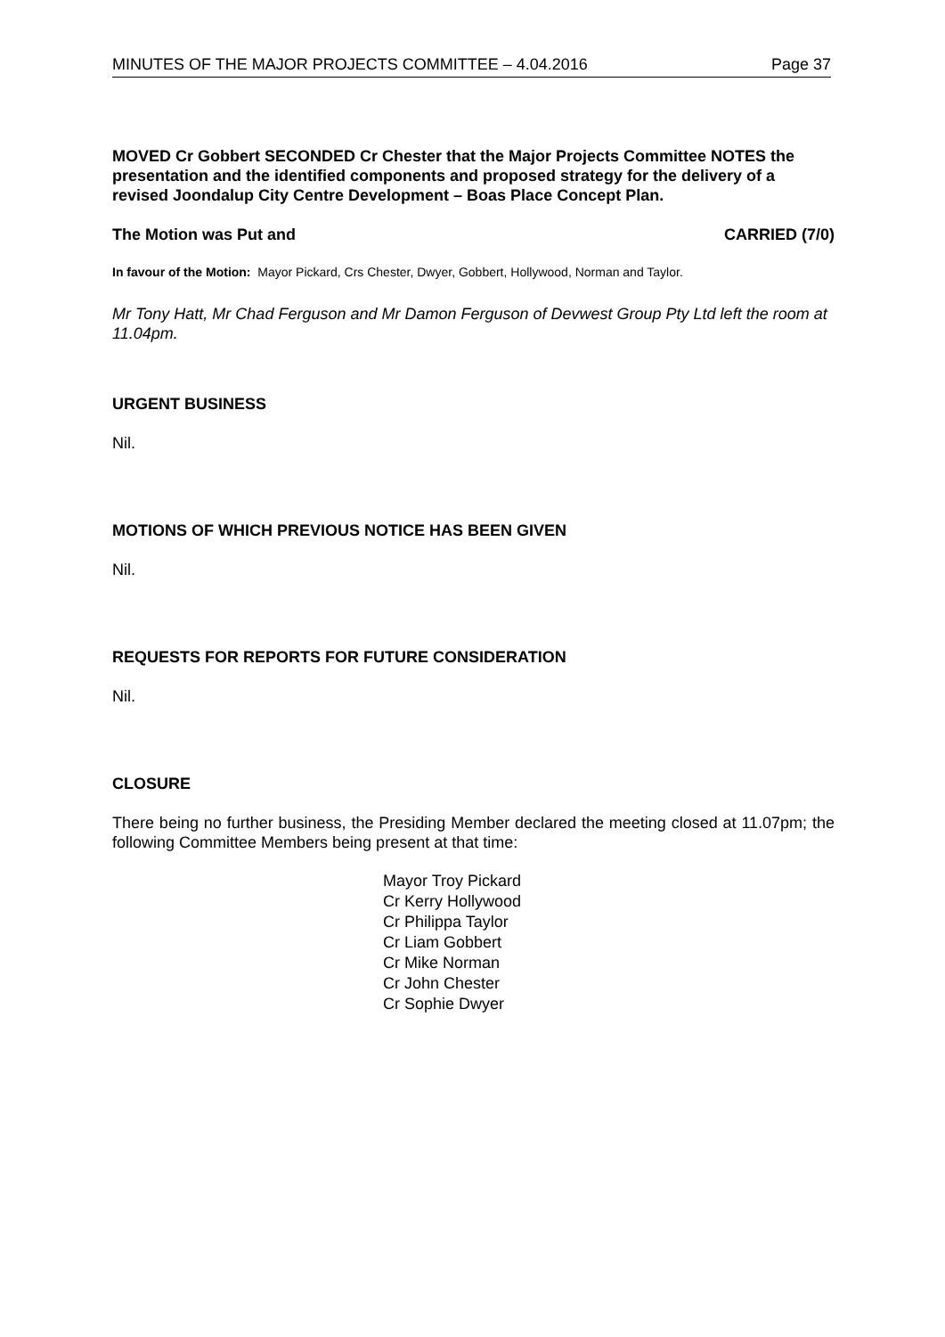MINUTES OF THE MAJOR PROJECTS COMMITTEE – 4.04.2016 Page 37
MOVED Cr Gobbert SECONDED Cr Chester that the Major Projects Committee NOTES the presentation and the identified components and proposed strategy for the delivery of a revised Joondalup City Centre Development – Boas Place Concept Plan.
The Motion was Put and CARRIED (7/0)
In favour of the Motion: Mayor Pickard, Crs Chester, Dwyer, Gobbert, Hollywood, Norman and Taylor.
Mr Tony Hatt, Mr Chad Ferguson and Mr Damon Ferguson of Devwest Group Pty Ltd left the room at 11.04pm.
URGENT BUSINESS
Nil.
MOTIONS OF WHICH PREVIOUS NOTICE HAS BEEN GIVEN
Nil.
REQUESTS FOR REPORTS FOR FUTURE CONSIDERATION
Nil.
CLOSURE
There being no further business, the Presiding Member declared the meeting closed at 11.07pm; the following Committee Members being present at that time:
Mayor Troy Pickard
Cr Kerry Hollywood
Cr Philippa Taylor
Cr Liam Gobbert
Cr Mike Norman
Cr John Chester
Cr Sophie Dwyer